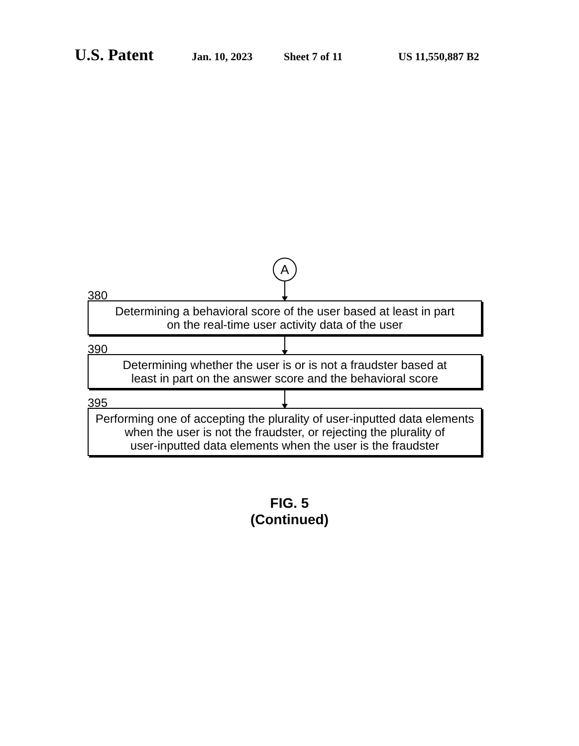U.S. Patent Jan. 10, 2023 Sheet 7 of 11 US 11,550,887 B2
A
380
Determining a behavioral score of the user based at least in part
on the real-time user activity data of the user
390
Determining whether the user is or is not a fraudster based at
least in part on the answer score and the behavioral score
395
Performing one of accepting the plurality of user-inputted data elements
when the user is not the fraudster, or rejecting the plurality of
user-inputted data elements when the user is the fraudster
FIG. 5
(Continued)